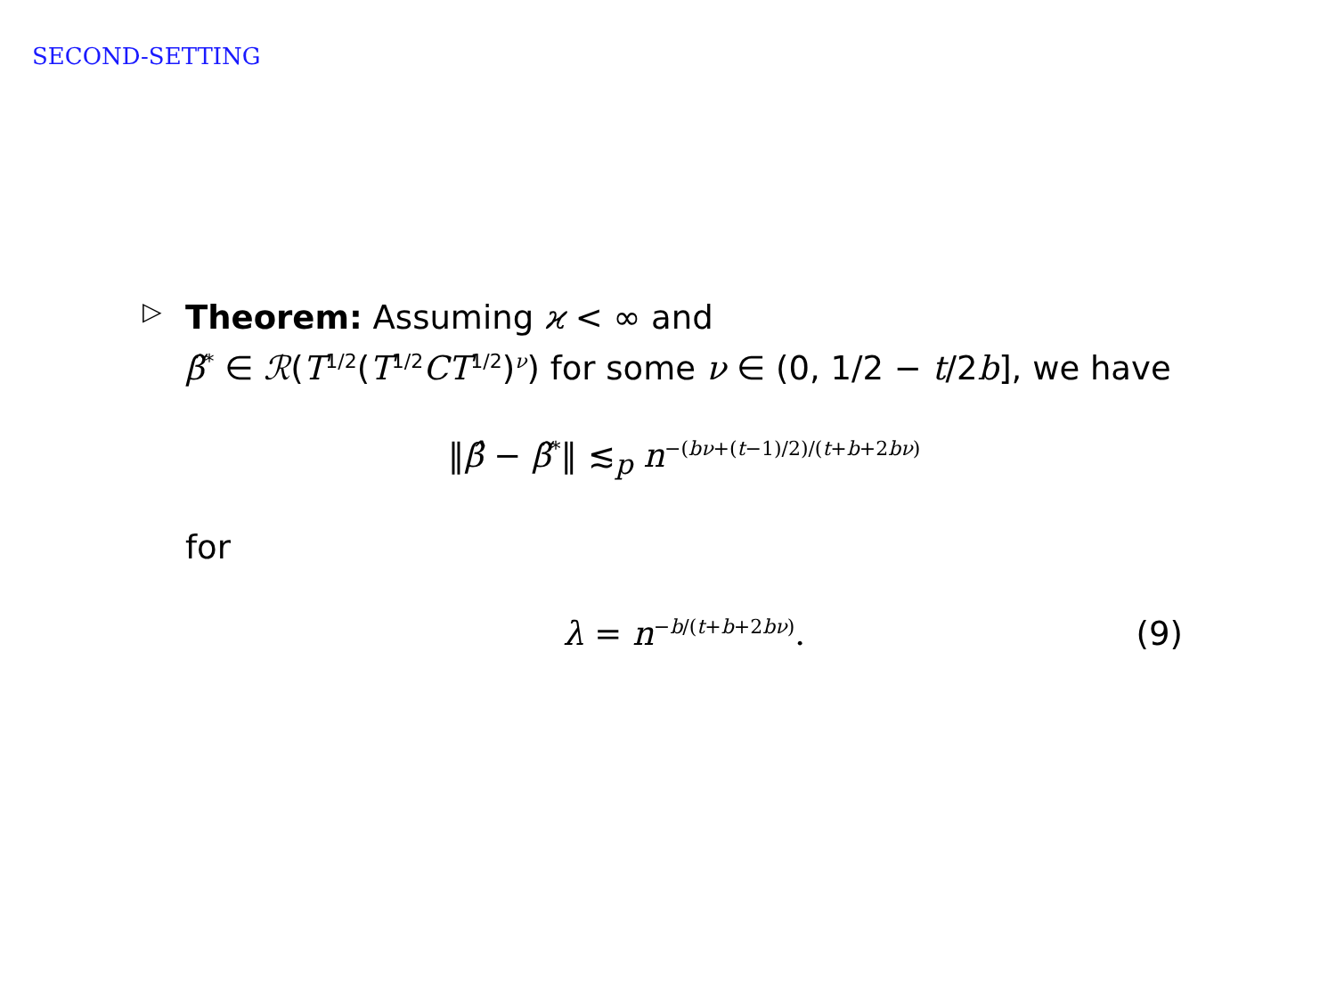SECOND-SETTING
▷
Theorem: Assuming ϰ < ∞ and
β̃<sup>*</sup> ∈ ℛ(T<sup>1/2</sup>(T<sup>1/2</sup>CT<sup>1/2</sup>)<sup>ν</sup>) for some ν ∈ (0, 1/2 − t/2b], we have
‖β̂ − β̃<sup>*</sup>‖ ≲<sub>p</sub> n<sup>−(bν+(t−1)/2)/(t+b+2bν)</sup>
for
λ = n<sup>−b/(t+b+2bν)</sup>. (9)